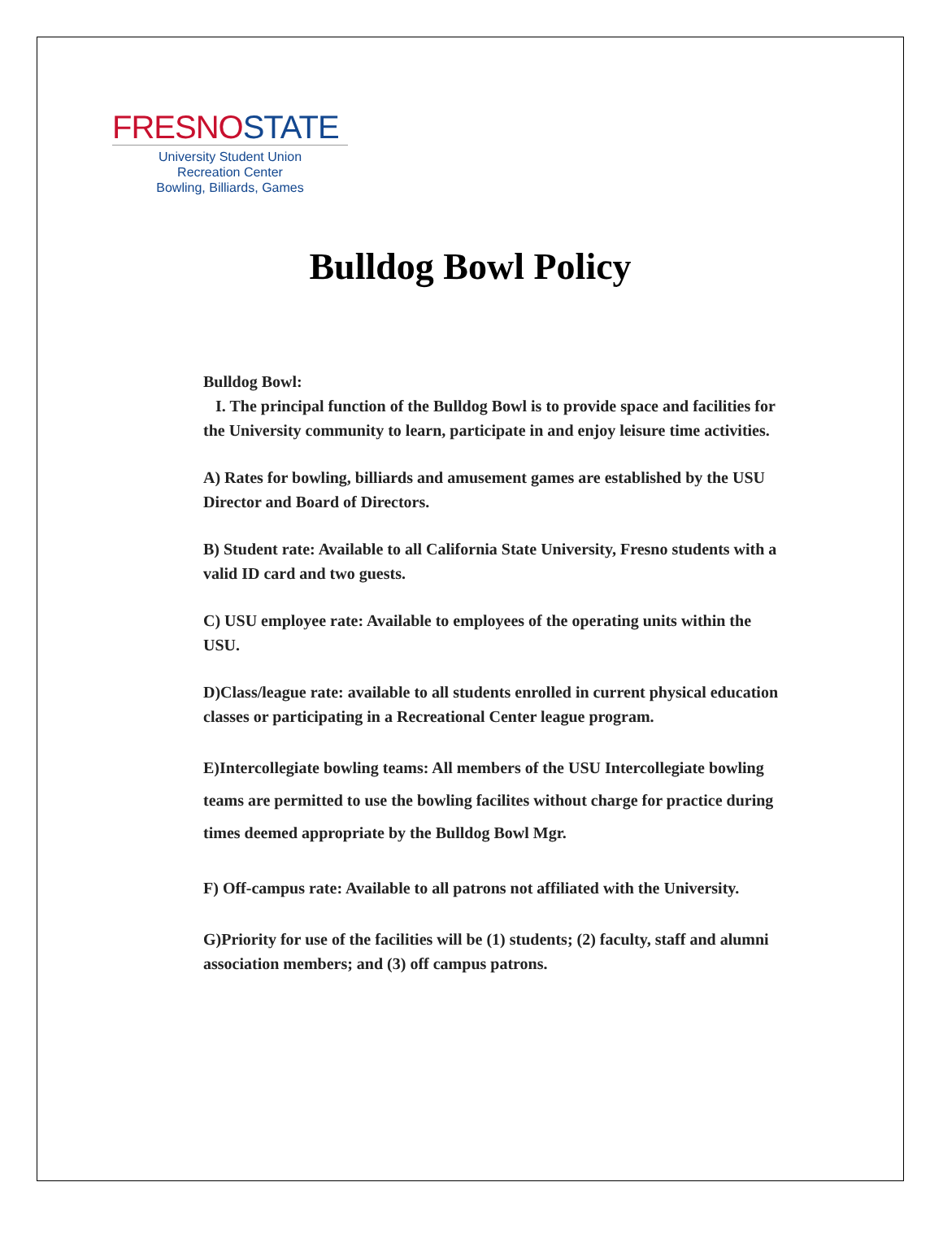FRESNO STATE
University Student Union
Recreation Center
Bowling, Billiards, Games
Bulldog Bowl Policy
Bulldog Bowl:
I. The principal function of the Bulldog Bowl is to provide space and facilities for the University community to learn, participate in and enjoy leisure time activities.
A) Rates for bowling, billiards and amusement games are established by the USU Director and Board of Directors.
B) Student rate: Available to all California State University, Fresno students with a valid ID card and two guests.
C) USU employee rate: Available to employees of the operating units within the USU.
D)Class/league rate: available to all students enrolled in current physical education classes or participating in a Recreational Center league program.
E)Intercollegiate bowling teams: All members of the USU Intercollegiate bowling teams are permitted to use the bowling facilites without charge for practice during times deemed appropriate by the Bulldog Bowl Mgr.
F) Off-campus rate: Available to all patrons not affiliated with the University.
G)Priority for use of the facilities will be (1) students; (2) faculty, staff and alumni association members; and (3) off campus patrons.